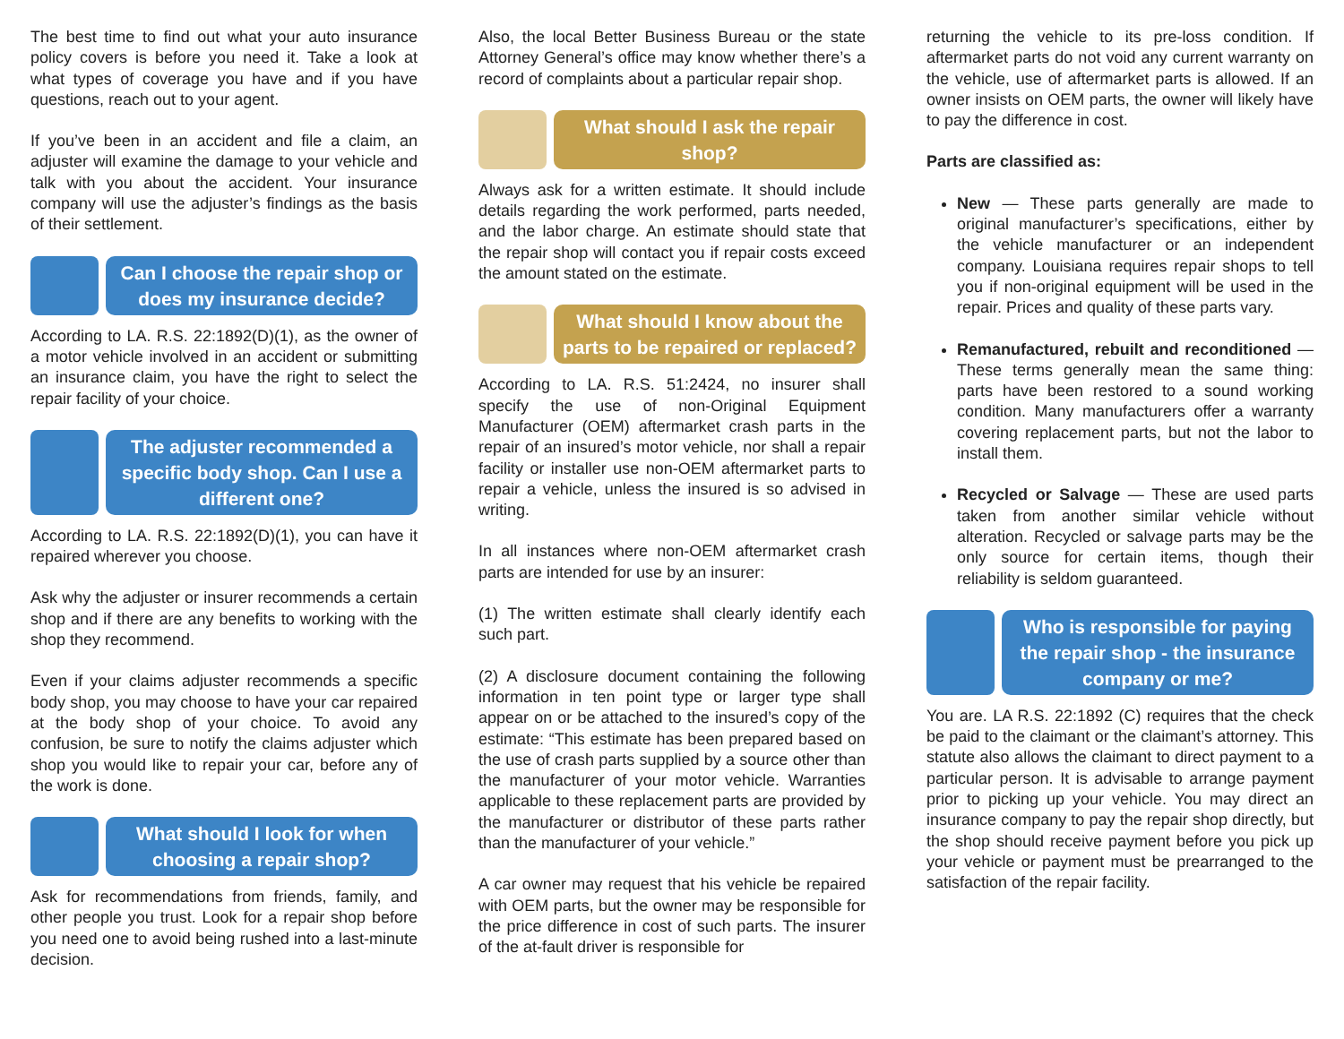The best time to find out what your auto insurance policy covers is before you need it. Take a look at what types of coverage you have and if you have questions, reach out to your agent.
If you’ve been in an accident and file a claim, an adjuster will examine the damage to your vehicle and talk with you about the accident. Your insurance company will use the adjuster’s findings as the basis of their settlement.
Can I choose the repair shop or does my insurance decide?
According to LA. R.S. 22:1892(D)(1), as the owner of a motor vehicle involved in an accident or submitting an insurance claim, you have the right to select the repair facility of your choice.
The adjuster recommended a specific body shop. Can I use a different one?
According to LA. R.S. 22:1892(D)(1), you can have it repaired wherever you choose.
Ask why the adjuster or insurer recommends a certain shop and if there are any benefits to working with the shop they recommend.
Even if your claims adjuster recommends a specific body shop, you may choose to have your car repaired at the body shop of your choice. To avoid any confusion, be sure to notify the claims adjuster which shop you would like to repair your car, before any of the work is done.
What should I look for when choosing a repair shop?
Ask for recommendations from friends, family, and other people you trust. Look for a repair shop before you need one to avoid being rushed into a last-minute decision.
Also, the local Better Business Bureau or the state Attorney General’s office may know whether there’s a record of complaints about a particular repair shop.
What should I ask the repair shop?
Always ask for a written estimate. It should include details regarding the work performed, parts needed, and the labor charge. An estimate should state that the repair shop will contact you if repair costs exceed the amount stated on the estimate.
What should I know about the parts to be repaired or replaced?
According to LA. R.S. 51:2424, no insurer shall specify the use of non-Original Equipment Manufacturer (OEM) aftermarket crash parts in the repair of an insured’s motor vehicle, nor shall a repair facility or installer use non-OEM aftermarket parts to repair a vehicle, unless the insured is so advised in writing.
In all instances where non-OEM aftermarket crash parts are intended for use by an insurer:
(1) The written estimate shall clearly identify each such part.
(2) A disclosure document containing the following information in ten point type or larger type shall appear on or be attached to the insured’s copy of the estimate: “This estimate has been prepared based on the use of crash parts supplied by a source other than the manufacturer of your motor vehicle. Warranties applicable to these replacement parts are provided by the manufacturer or distributor of these parts rather than the manufacturer of your vehicle.”
A car owner may request that his vehicle be repaired with OEM parts, but the owner may be responsible for the price difference in cost of such parts. The insurer of the at-fault driver is responsible for
returning the vehicle to its pre-loss condition. If aftermarket parts do not void any current warranty on the vehicle, use of aftermarket parts is allowed. If an owner insists on OEM parts, the owner will likely have to pay the difference in cost.
Parts are classified as:
New — These parts generally are made to original manufacturer’s specifications, either by the vehicle manufacturer or an independent company. Louisiana requires repair shops to tell you if non-original equipment will be used in the repair. Prices and quality of these parts vary.
Remanufactured, rebuilt and reconditioned — These terms generally mean the same thing: parts have been restored to a sound working condition. Many manufacturers offer a warranty covering replacement parts, but not the labor to install them.
Recycled or Salvage — These are used parts taken from another similar vehicle without alteration. Recycled or salvage parts may be the only source for certain items, though their reliability is seldom guaranteed.
Who is responsible for paying the repair shop - the insurance company or me?
You are. LA R.S. 22:1892 (C) requires that the check be paid to the claimant or the claimant’s attorney. This statute also allows the claimant to direct payment to a particular person. It is advisable to arrange payment prior to picking up your vehicle. You may direct an insurance company to pay the repair shop directly, but the shop should receive payment before you pick up your vehicle or payment must be prearranged to the satisfaction of the repair facility.